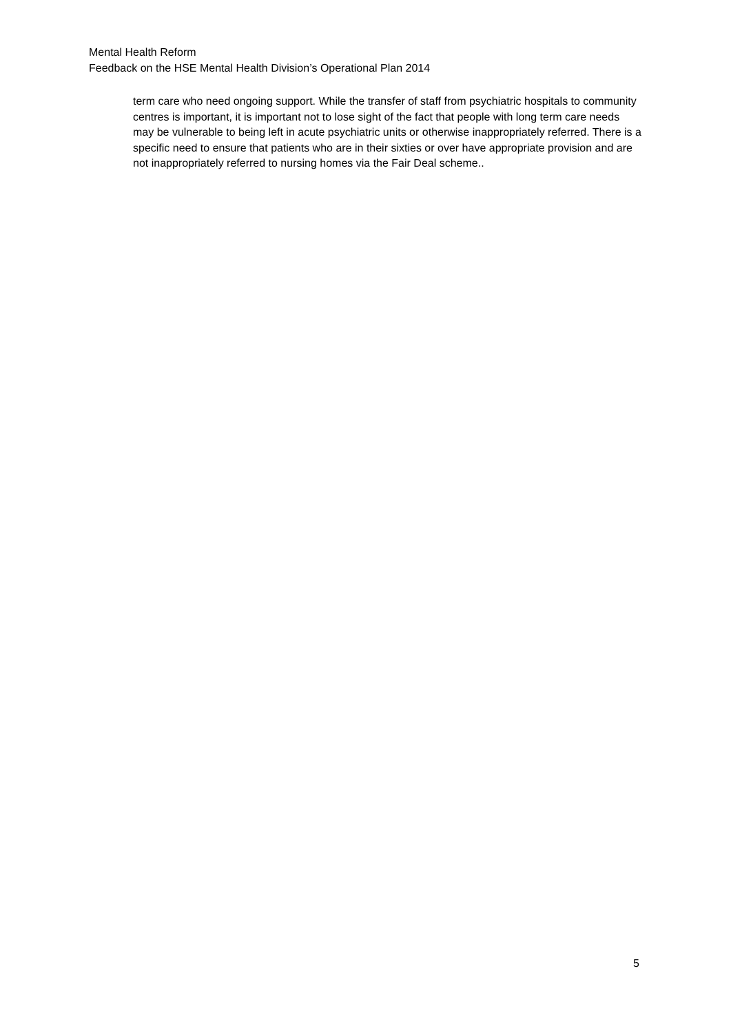Mental Health Reform
Feedback on the HSE Mental Health Division’s Operational Plan 2014
term care who need ongoing support. While the transfer of staff from psychiatric hospitals to community centres is important, it is important not to lose sight of the fact that people with long term care needs may be vulnerable to being left in acute psychiatric units or otherwise inappropriately referred. There is a specific need to ensure that patients who are in their sixties or over have appropriate provision and are not inappropriately referred to nursing homes via the Fair Deal scheme..
5